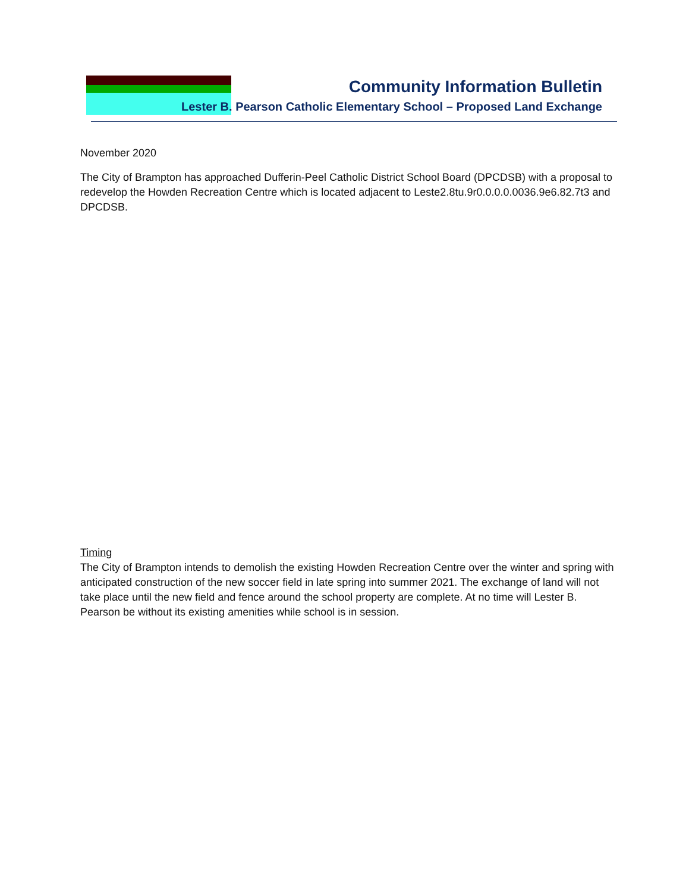Community Information Bulletin
Lester B. Pearson Catholic Elementary School – Proposed Land Exchange
November 2020
The City of Brampton has approached Dufferin-Peel Catholic District School Board (DPCDSB) with a proposal to redevelop the Howden Recreation Centre which is located adjacent to Leste2.8tu.9r0.0.0.0.0036.9e6.82.7t3 and DPCDSB.
Timing
The City of Brampton intends to demolish the existing Howden Recreation Centre over the winter and spring with anticipated construction of the new soccer field in late spring into summer 2021. The exchange of land will not take place until the new field and fence around the school property are complete. At no time will Lester B. Pearson be without its existing amenities while school is in session.